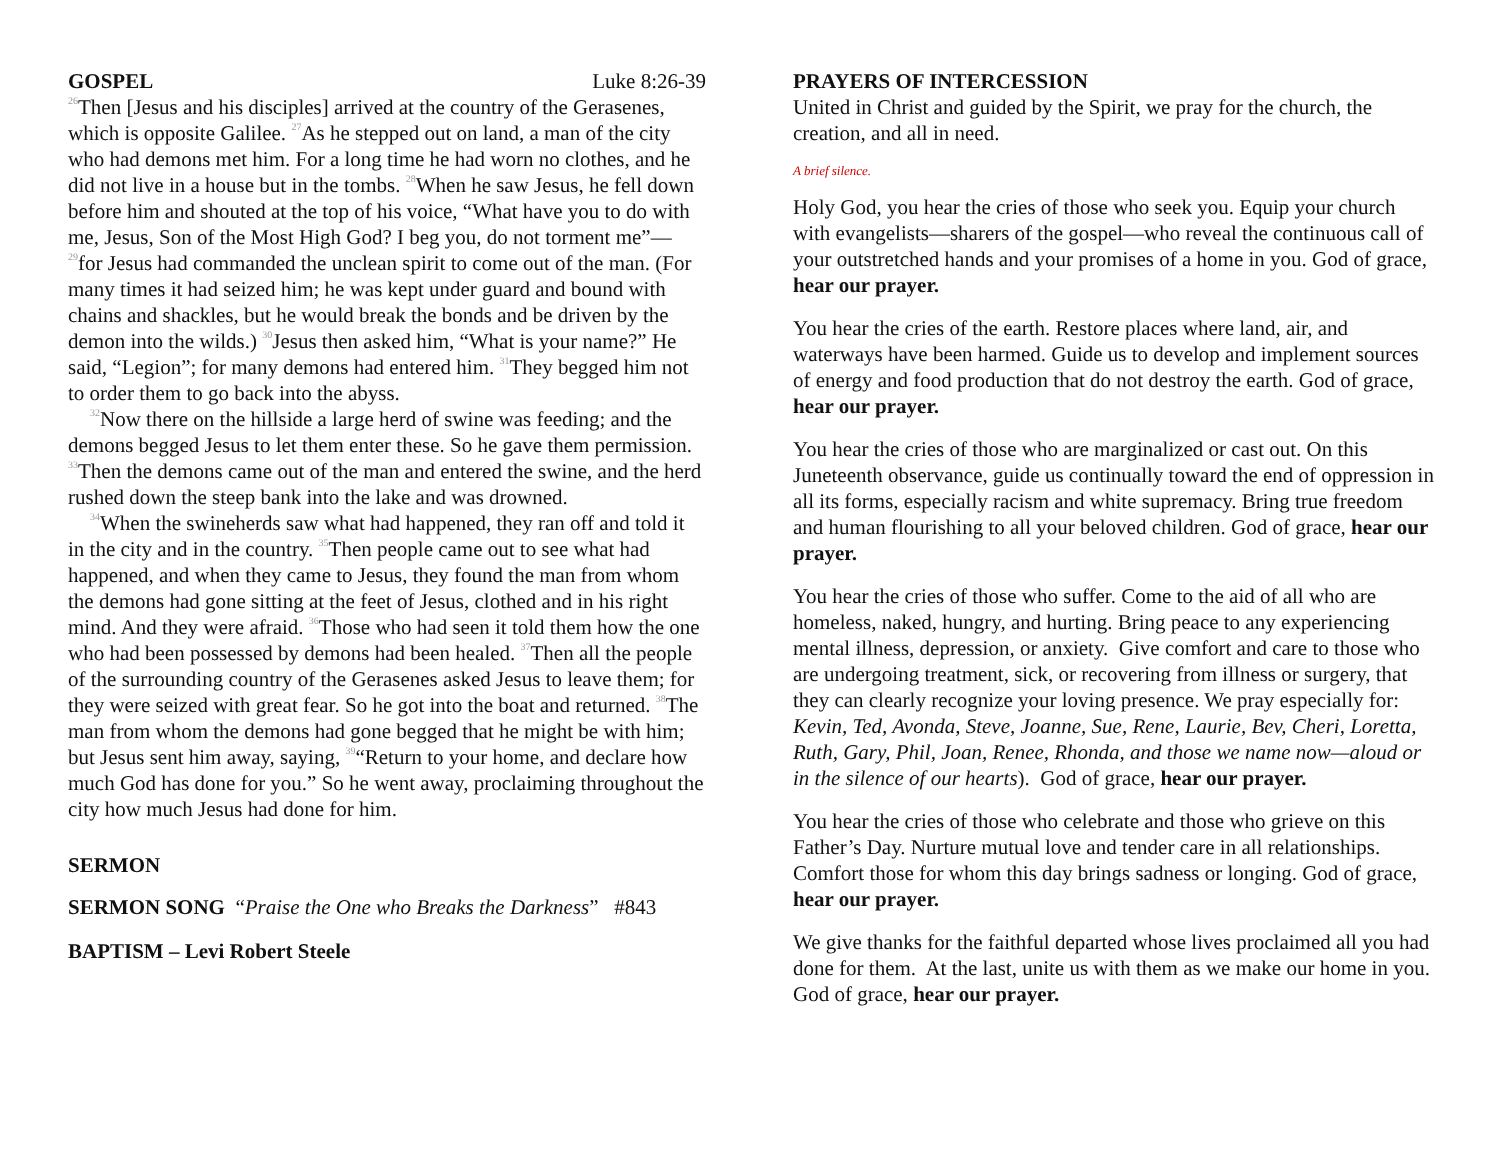GOSPEL Luke 8:26-39
<sup>26</sup> Then [Jesus and his disciples] arrived at the country of the Gerasenes, which is opposite Galilee. <sup>27</sup>As he stepped out on land, a man of the city who had demons met him. For a long time he had worn no clothes, and he did not live in a house but in the tombs. <sup>28</sup>When he saw Jesus, he fell down before him and shouted at the top of his voice, “What have you to do with me, Jesus, Son of the Most High God? I beg you, do not torment me”—<sup>29</sup>for Jesus had commanded the unclean spirit to come out of the man. (For many times it had seized him; he was kept under guard and bound with chains and shackles, but he would break the bonds and be driven by the demon into the wilds.) <sup>30</sup>Jesus then asked him, “What is your name?” He said, “Legion”; for many demons had entered him. <sup>31</sup>They begged him not to order them to go back into the abyss.
<sup>32</sup> Now there on the hillside a large herd of swine was feeding; and the demons begged Jesus to let them enter these. So he gave them permission. <sup>33</sup>Then the demons came out of the man and entered the swine, and the herd rushed down the steep bank into the lake and was drowned.
<sup>34</sup> When the swineherds saw what had happened, they ran off and told it in the city and in the country. <sup>35</sup>Then people came out to see what had happened, and when they came to Jesus, they found the man from whom the demons had gone sitting at the feet of Jesus, clothed and in his right mind. And they were afraid. <sup>36</sup>Those who had seen it told them how the one who had been possessed by demons had been healed. <sup>37</sup>Then all the people of the surrounding country of the Gerasenes asked Jesus to leave them; for they were seized with great fear. So he got into the boat and returned. <sup>38</sup>The man from whom the demons had gone begged that he might be with him; but Jesus sent him away, saying, <sup>39</sup>“Return to your home, and declare how much God has done for you.” So he went away, proclaiming throughout the city how much Jesus had done for him.
SERMON
SERMON SONG “Praise the One who Breaks the Darkness” #843
BAPTISM – Levi Robert Steele
PRAYERS OF INTERCESSION
United in Christ and guided by the Spirit, we pray for the church, the creation, and all in need.
A brief silence.
Holy God, you hear the cries of those who seek you. Equip your church with evangelists—sharers of the gospel—who reveal the continuous call of your outstretched hands and your promises of a home in you. God of grace, hear our prayer.
You hear the cries of the earth. Restore places where land, air, and waterways have been harmed. Guide us to develop and implement sources of energy and food production that do not destroy the earth. God of grace, hear our prayer.
You hear the cries of those who are marginalized or cast out. On this Juneteenth observance, guide us continually toward the end of oppression in all its forms, especially racism and white supremacy. Bring true freedom and human flourishing to all your beloved children. God of grace, hear our prayer.
You hear the cries of those who suffer. Come to the aid of all who are homeless, naked, hungry, and hurting. Bring peace to any experiencing mental illness, depression, or anxiety. Give comfort and care to those who are undergoing treatment, sick, or recovering from illness or surgery, that they can clearly recognize your loving presence. We pray especially for: Kevin, Ted, Avonda, Steve, Joanne, Sue, Rene, Laurie, Bev, Cheri, Loretta, Ruth, Gary, Phil, Joan, Renee, Rhonda, and those we name now—aloud or in the silence of our hearts). God of grace, hear our prayer.
You hear the cries of those who celebrate and those who grieve on this Father’s Day. Nurture mutual love and tender care in all relationships. Comfort those for whom this day brings sadness or longing. God of grace, hear our prayer.
We give thanks for the faithful departed whose lives proclaimed all you had done for them. At the last, unite us with them as we make our home in you. God of grace, hear our prayer.